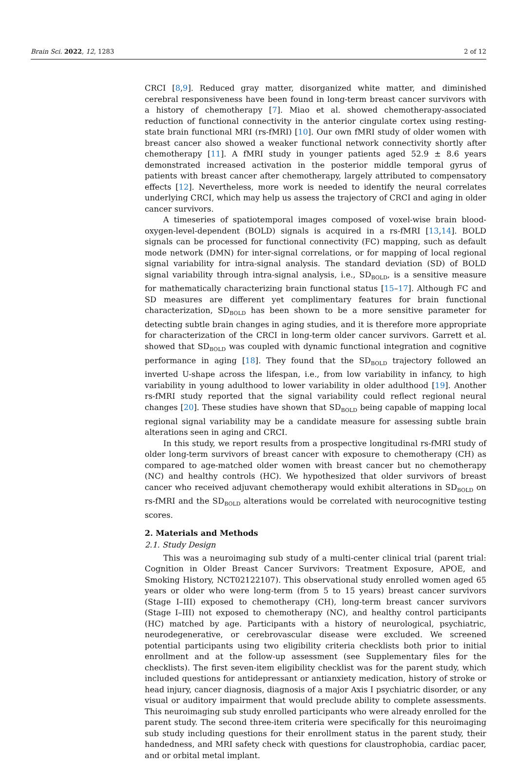Brain Sci. 2022, 12, 1283 2 of 12
CRCI [8,9]. Reduced gray matter, disorganized white matter, and diminished cerebral responsiveness have been found in long-term breast cancer survivors with a history of chemotherapy [7]. Miao et al. showed chemotherapy-associated reduction of functional connectivity in the anterior cingulate cortex using resting-state brain functional MRI (rs-fMRI) [10]. Our own fMRI study of older women with breast cancer also showed a weaker functional network connectivity shortly after chemotherapy [11]. A fMRI study in younger patients aged 52.9 ± 8.6 years demonstrated increased activation in the posterior middle temporal gyrus of patients with breast cancer after chemotherapy, largely attributed to compensatory effects [12]. Nevertheless, more work is needed to identify the neural correlates underlying CRCI, which may help us assess the trajectory of CRCI and aging in older cancer survivors.
A timeseries of spatiotemporal images composed of voxel-wise brain blood-oxygen-level-dependent (BOLD) signals is acquired in a rs-fMRI [13,14]. BOLD signals can be processed for functional connectivity (FC) mapping, such as default mode network (DMN) for inter-signal correlations, or for mapping of local regional signal variability for intra-signal analysis. The standard deviation (SD) of BOLD signal variability through intra-signal analysis, i.e., SD<sub>BOLD</sub>, is a sensitive measure for mathematically characterizing brain functional status [15–17]. Although FC and SD measures are different yet complimentary features for brain functional characterization, SD<sub>BOLD</sub> has been shown to be a more sensitive parameter for detecting subtle brain changes in aging studies, and it is therefore more appropriate for characterization of the CRCI in long-term older cancer survivors. Garrett et al. showed that SD<sub>BOLD</sub> was coupled with dynamic functional integration and cognitive performance in aging [18]. They found that the SD<sub>BOLD</sub> trajectory followed an inverted U-shape across the lifespan, i.e., from low variability in infancy, to high variability in young adulthood to lower variability in older adulthood [19]. Another rs-fMRI study reported that the signal variability could reflect regional neural changes [20]. These studies have shown that SD<sub>BOLD</sub> being capable of mapping local regional signal variability may be a candidate measure for assessing subtle brain alterations seen in aging and CRCI.
In this study, we report results from a prospective longitudinal rs-fMRI study of older long-term survivors of breast cancer with exposure to chemotherapy (CH) as compared to age-matched older women with breast cancer but no chemotherapy (NC) and healthy controls (HC). We hypothesized that older survivors of breast cancer who received adjuvant chemotherapy would exhibit alterations in SD<sub>BOLD</sub> on rs-fMRI and the SD<sub>BOLD</sub> alterations would be correlated with neurocognitive testing scores.
2. Materials and Methods
2.1. Study Design
This was a neuroimaging sub study of a multi-center clinical trial (parent trial: Cognition in Older Breast Cancer Survivors: Treatment Exposure, APOE, and Smoking History, NCT02122107). This observational study enrolled women aged 65 years or older who were long-term (from 5 to 15 years) breast cancer survivors (Stage I–III) exposed to chemotherapy (CH), long-term breast cancer survivors (Stage I–III) not exposed to chemotherapy (NC), and healthy control participants (HC) matched by age. Participants with a history of neurological, psychiatric, neurodegenerative, or cerebrovascular disease were excluded. We screened potential participants using two eligibility criteria checklists both prior to initial enrollment and at the follow-up assessment (see Supplementary files for the checklists). The first seven-item eligibility checklist was for the parent study, which included questions for antidepressant or antianxiety medication, history of stroke or head injury, cancer diagnosis, diagnosis of a major Axis I psychiatric disorder, or any visual or auditory impairment that would preclude ability to complete assessments. This neuroimaging sub study enrolled participants who were already enrolled for the parent study. The second three-item criteria were specifically for this neuroimaging sub study including questions for their enrollment status in the parent study, their handedness, and MRI safety check with questions for claustrophobia, cardiac pacer, and or orbital metal implant.